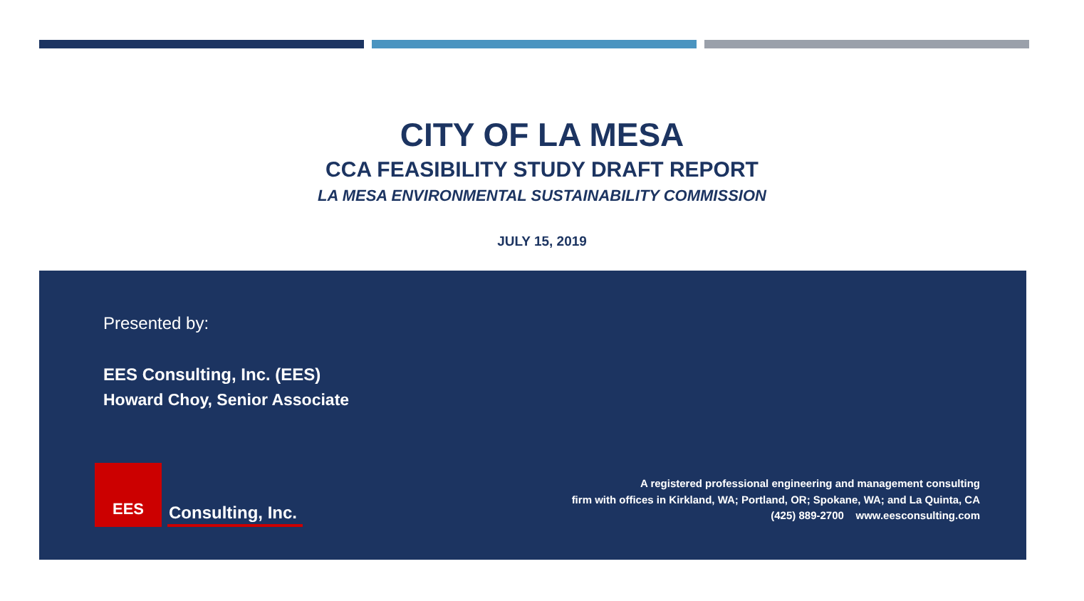CITY OF LA MESA
CCA FEASIBILITY STUDY DRAFT REPORT
LA MESA ENVIRONMENTAL SUSTAINABILITY COMMISSION
JULY 15, 2019
Presented by:
EES Consulting, Inc. (EES)
Howard Choy, Senior Associate
EES
Consulting, Inc.
A registered professional engineering and management consulting
firm with offices in Kirkland, WA; Portland, OR; Spokane, WA; and La Quinta, CA
(425) 889-2700 www.eesconsulting.com